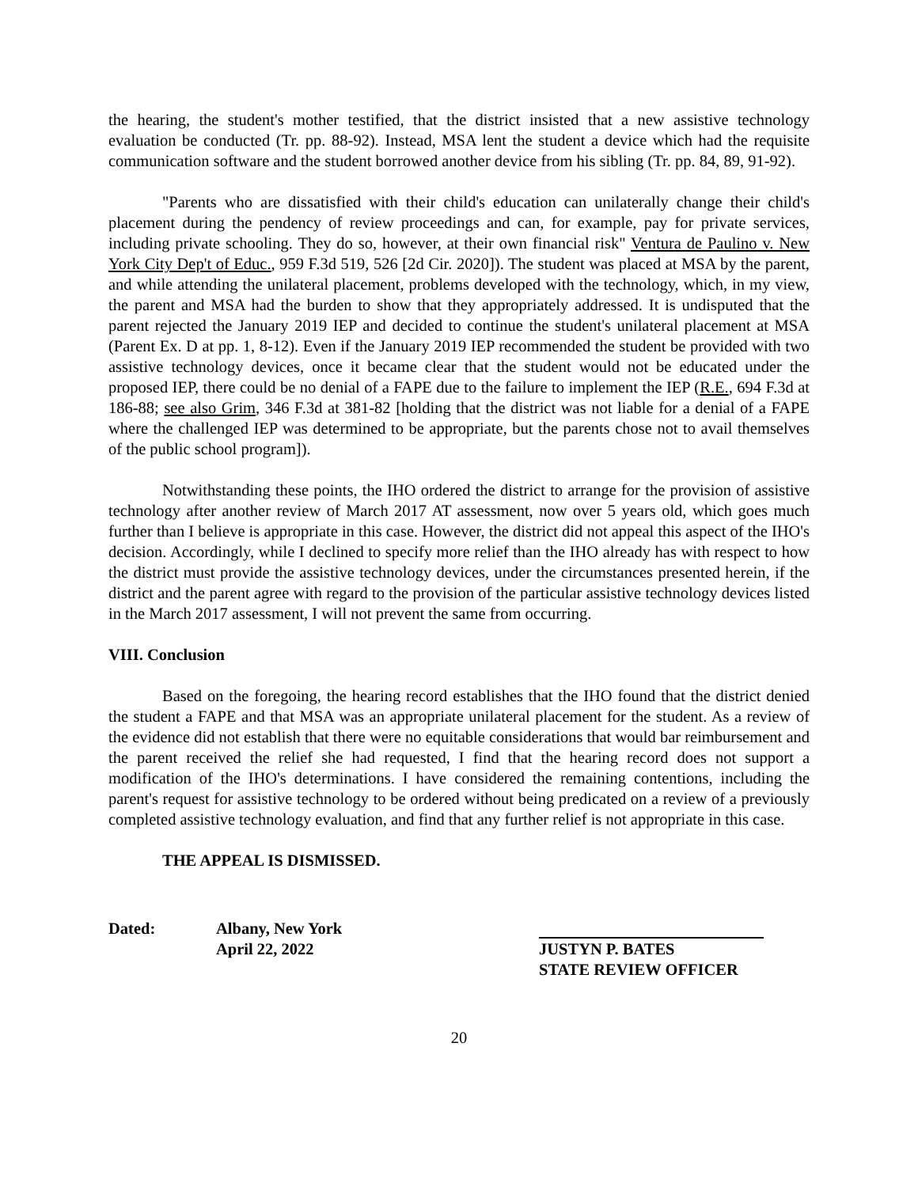the hearing, the student's mother testified, that the district insisted that a new assistive technology evaluation be conducted (Tr. pp. 88-92). Instead, MSA lent the student a device which had the requisite communication software and the student borrowed another device from his sibling (Tr. pp. 84, 89, 91-92).
"Parents who are dissatisfied with their child's education can unilaterally change their child's placement during the pendency of review proceedings and can, for example, pay for private services, including private schooling. They do so, however, at their own financial risk" Ventura de Paulino v. New York City Dep't of Educ., 959 F.3d 519, 526 [2d Cir. 2020]). The student was placed at MSA by the parent, and while attending the unilateral placement, problems developed with the technology, which, in my view, the parent and MSA had the burden to show that they appropriately addressed. It is undisputed that the parent rejected the January 2019 IEP and decided to continue the student's unilateral placement at MSA (Parent Ex. D at pp. 1, 8-12). Even if the January 2019 IEP recommended the student be provided with two assistive technology devices, once it became clear that the student would not be educated under the proposed IEP, there could be no denial of a FAPE due to the failure to implement the IEP (R.E., 694 F.3d at 186-88; see also Grim, 346 F.3d at 381-82 [holding that the district was not liable for a denial of a FAPE where the challenged IEP was determined to be appropriate, but the parents chose not to avail themselves of the public school program]).
Notwithstanding these points, the IHO ordered the district to arrange for the provision of assistive technology after another review of March 2017 AT assessment, now over 5 years old, which goes much further than I believe is appropriate in this case. However, the district did not appeal this aspect of the IHO's decision. Accordingly, while I declined to specify more relief than the IHO already has with respect to how the district must provide the assistive technology devices, under the circumstances presented herein, if the district and the parent agree with regard to the provision of the particular assistive technology devices listed in the March 2017 assessment, I will not prevent the same from occurring.
VIII. Conclusion
Based on the foregoing, the hearing record establishes that the IHO found that the district denied the student a FAPE and that MSA was an appropriate unilateral placement for the student. As a review of the evidence did not establish that there were no equitable considerations that would bar reimbursement and the parent received the relief she had requested, I find that the hearing record does not support a modification of the IHO's determinations. I have considered the remaining contentions, including the parent's request for assistive technology to be ordered without being predicated on a review of a previously completed assistive technology evaluation, and find that any further relief is not appropriate in this case.
THE APPEAL IS DISMISSED.
Dated: Albany, New York
April 22, 2022
JUSTYN P. BATES
STATE REVIEW OFFICER
20